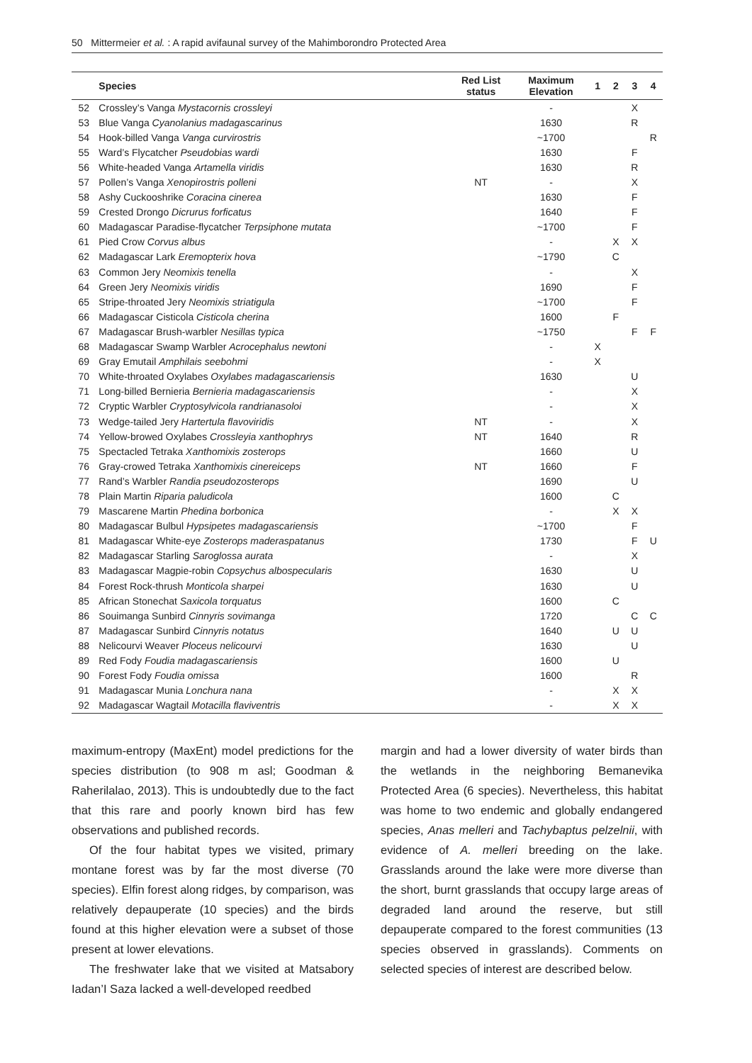50 Mittermeier et al. : A rapid avifaunal survey of the Mahimborondro Protected Area
| | Species | Red List status | Maximum Elevation | 1 | 2 | 3 | 4 |
| --- | --- | --- | --- | --- | --- | --- | --- |
| 52 | Crossley’s Vanga Mystacornis crossleyi | | - | | | X | |
| 53 | Blue Vanga Cyanolanius madagascarinus | | 1630 | | | R | |
| 54 | Hook-billed Vanga Vanga curvirostris | | ~1700 | | | | R |
| 55 | Ward’s Flycatcher Pseudobias wardi | | 1630 | | | F | |
| 56 | White-headed Vanga Artamella viridis | | 1630 | | | R | |
| 57 | Pollen’s Vanga Xenopirostris polleni | NT | - | | | X | |
| 58 | Ashy Cuckooshrike Coracina cinerea | | 1630 | | | F | |
| 59 | Crested Drongo Dicrurus forficatus | | 1640 | | | F | |
| 60 | Madagascar Paradise-flycatcher Terpsiphone mutata | | ~1700 | | | F | |
| 61 | Pied Crow Corvus albus | | - | | X | X | |
| 62 | Madagascar Lark Eremopterix hova | | ~1790 | | C | | |
| 63 | Common Jery Neomixis tenella | | - | | | X | |
| 64 | Green Jery Neomixis viridis | | 1690 | | | F | |
| 65 | Stripe-throated Jery Neomixis striatigula | | ~1700 | | | F | |
| 66 | Madagascar Cisticola Cisticola cherina | | 1600 | | F | | |
| 67 | Madagascar Brush-warbler Nesillas typica | | ~1750 | | | F | F |
| 68 | Madagascar Swamp Warbler Acrocephalus newtoni | | - | X | | | |
| 69 | Gray Emutail Amphilais seebohmi | | - | X | | | |
| 70 | White-throated Oxylabes Oxylabes madagascariensis | | 1630 | | | U | |
| 71 | Long-billed Bernieria Bernieria madagascariensis | | - | | | X | |
| 72 | Cryptic Warbler Cryptosylvicola randrianasoloi | | - | | | X | |
| 73 | Wedge-tailed Jery Hartertula flavoviridis | NT | - | | | X | |
| 74 | Yellow-browed Oxylabes Crossleyia xanthophrys | NT | 1640 | | | R | |
| 75 | Spectacled Tetraka Xanthomixis zosterops | | 1660 | | | U | |
| 76 | Gray-crowed Tetraka Xanthomixis cinereiceps | NT | 1660 | | | F | |
| 77 | Rand’s Warbler Randia pseudozosterops | | 1690 | | | U | |
| 78 | Plain Martin Riparia paludicola | | 1600 | | C | | |
| 79 | Mascarene Martin Phedina borbonica | | - | | X | X | |
| 80 | Madagascar Bulbul Hypsipetes madagascariensis | | ~1700 | | | F | |
| 81 | Madagascar White-eye Zosterops maderaspatanus | | 1730 | | | F | U |
| 82 | Madagascar Starling Saroglossa aurata | | - | | | X | |
| 83 | Madagascar Magpie-robin Copsychus albospecularis | | 1630 | | | U | |
| 84 | Forest Rock-thrush Monticola sharpei | | 1630 | | | U | |
| 85 | African Stonechat Saxicola torquatus | | 1600 | | C | | |
| 86 | Souimanga Sunbird Cinnyris sovimanga | | 1720 | | | C | C |
| 87 | Madagascar Sunbird Cinnyris notatus | | 1640 | | U | U | |
| 88 | Nelicourvi Weaver Ploceus nelicourvi | | 1630 | | | U | |
| 89 | Red Fody Foudia madagascariensis | | 1600 | | U | | |
| 90 | Forest Fody Foudia omissa | | 1600 | | | R | |
| 91 | Madagascar Munia Lonchura nana | | - | | X | X | |
| 92 | Madagascar Wagtail Motacilla flaviventris | | - | | X | X | |
maximum-entropy (MaxEnt) model predictions for the species distribution (to 908 m asl; Goodman & Raherilalao, 2013). This is undoubtedly due to the fact that this rare and poorly known bird has few observations and published records.
Of the four habitat types we visited, primary montane forest was by far the most diverse (70 species). Elfin forest along ridges, by comparison, was relatively depauperate (10 species) and the birds found at this higher elevation were a subset of those present at lower elevations.
The freshwater lake that we visited at Matsabory Iadan’I Saza lacked a well-developed reedbed
margin and had a lower diversity of water birds than the wetlands in the neighboring Bemanevika Protected Area (6 species). Nevertheless, this habitat was home to two endemic and globally endangered species, Anas melleri and Tachybaptus pelzelnii, with evidence of A. melleri breeding on the lake. Grasslands around the lake were more diverse than the short, burnt grasslands that occupy large areas of degraded land around the reserve, but still depauperate compared to the forest communities (13 species observed in grasslands). Comments on selected species of interest are described below.